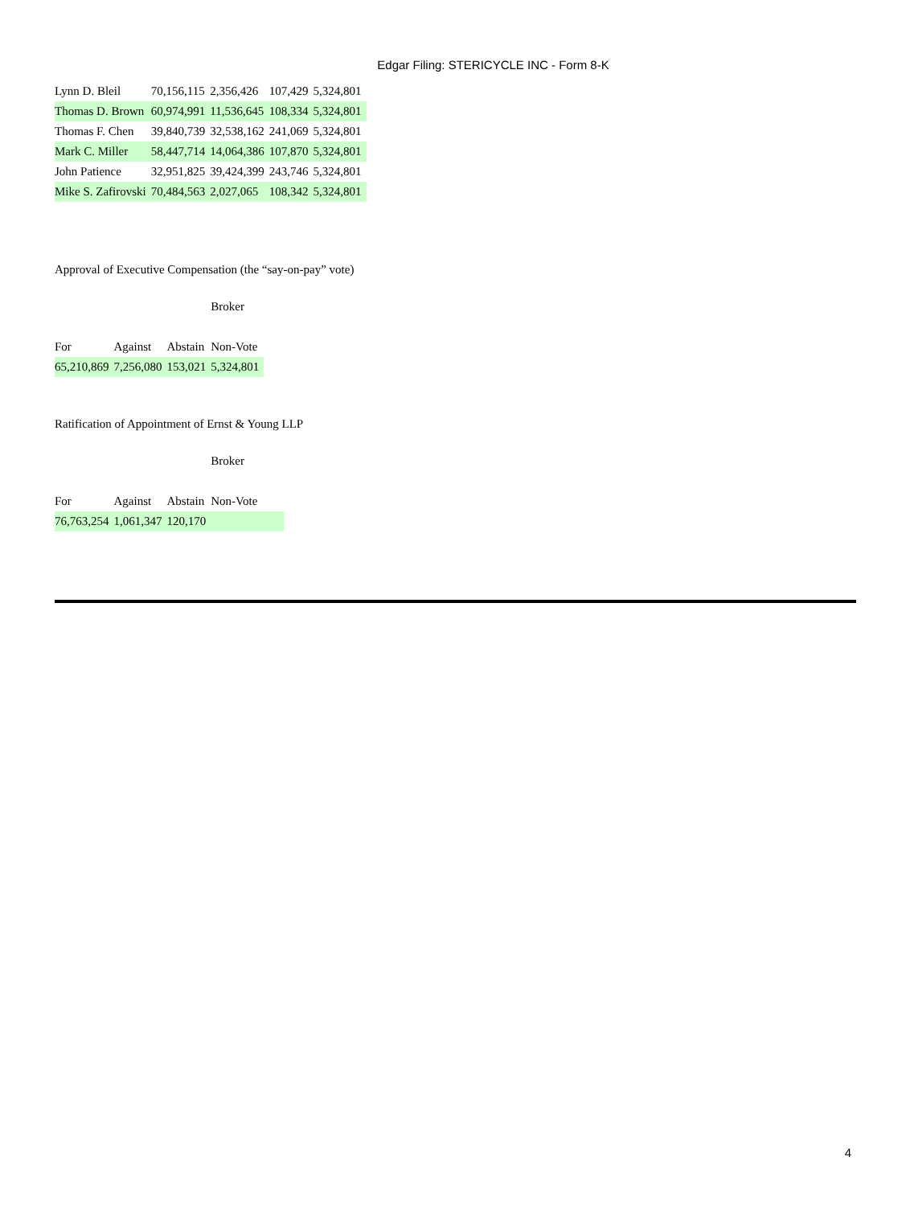Edgar Filing: STERICYCLE INC - Form 8-K
| Lynn D. Bleil | 70,156,115 | 2,356,426 | 107,429 | 5,324,801 |
| Thomas D. Brown | 60,974,991 | 11,536,645 | 108,334 | 5,324,801 |
| Thomas F. Chen | 39,840,739 | 32,538,162 | 241,069 | 5,324,801 |
| Mark C. Miller | 58,447,714 | 14,064,386 | 107,870 | 5,324,801 |
| John Patience | 32,951,825 | 39,424,399 | 243,746 | 5,324,801 |
| Mike S. Zafirovski | 70,484,563 | 2,027,065 | 108,342 | 5,324,801 |
Approval of Executive Compensation (the “say-on-pay” vote)
| | | | Broker |
| For | Against | Abstain | Non-Vote |
| 65,210,869 | 7,256,080 | 153,021 | 5,324,801 |
Ratification of Appointment of Ernst & Young LLP
| | | | Broker |
| For | Against | Abstain | Non-Vote |
| 76,763,254 | 1,061,347 | 120,170 | |
4